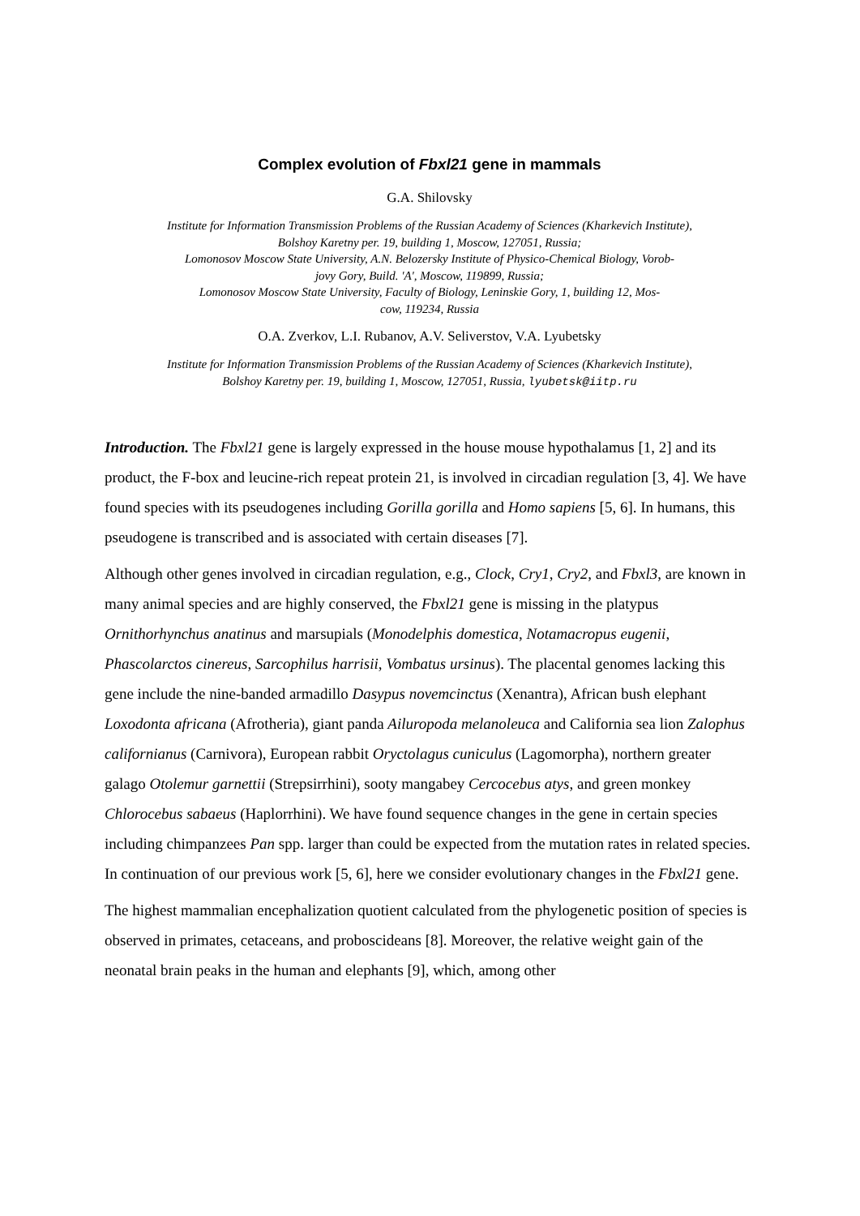Complex evolution of Fbxl21 gene in mammals
G.A. Shilovsky
Institute for Information Transmission Problems of the Russian Academy of Sciences (Kharkevich Institute),
Bolshoy Karetny per. 19, building 1, Moscow, 127051, Russia;
Lomonosov Moscow State University, A.N. Belozersky Institute of Physico-Chemical Biology, Vorob-
jovy Gory, Build. 'A', Moscow, 119899, Russia;
Lomonosov Moscow State University, Faculty of Biology, Leninskie Gory, 1, building 12, Mos-
cow, 119234, Russia
O.A. Zverkov, L.I. Rubanov, A.V. Seliverstov, V.A. Lyubetsky
Institute for Information Transmission Problems of the Russian Academy of Sciences (Kharkevich Institute),
Bolshoy Karetny per. 19, building 1, Moscow, 127051, Russia, lyubetsk@iitp.ru
Introduction. The Fbxl21 gene is largely expressed in the house mouse hypothalamus [1, 2] and its product, the F-box and leucine-rich repeat protein 21, is involved in circadian regulation [3, 4]. We have found species with its pseudogenes including Gorilla gorilla and Homo sapiens [5, 6]. In humans, this pseudogene is transcribed and is associated with certain diseases [7].
Although other genes involved in circadian regulation, e.g., Clock, Cry1, Cry2, and Fbxl3, are known in many animal species and are highly conserved, the Fbxl21 gene is missing in the platypus Ornithorhynchus anatinus and marsupials (Monodelphis domestica, Notamacropus eugenii, Phascolarctos cinereus, Sarcophilus harrisii, Vombatus ursinus). The placental genomes lacking this gene include the nine-banded armadillo Dasypus novemcinctus (Xenantra), African bush elephant Loxodonta africana (Afrotheria), giant panda Ailuropoda melanoleuca and California sea lion Zalophus californianus (Carnivora), European rabbit Oryctolagus cuniculus (Lagomorpha), northern greater galago Otolemur garnettii (Strepsirrhini), sooty mangabey Cercocebus atys, and green monkey Chlorocebus sabaeus (Haplorrhini). We have found sequence changes in the gene in certain species including chimpanzees Pan spp. larger than could be expected from the mutation rates in related species. In continuation of our previous work [5, 6], here we consider evolutionary changes in the Fbxl21 gene.
The highest mammalian encephalization quotient calculated from the phylogenetic position of species is observed in primates, cetaceans, and proboscideans [8]. Moreover, the relative weight gain of the neonatal brain peaks in the human and elephants [9], which, among other